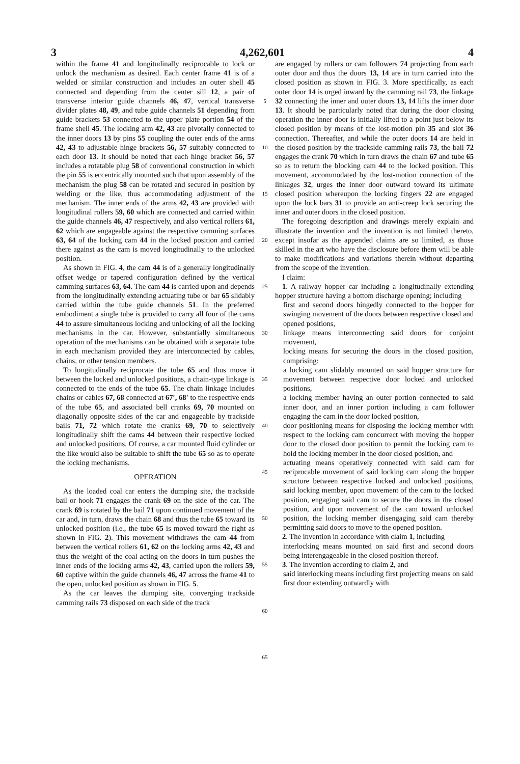3 4,262,601 4
within the frame 41 and longitudinally reciprocable to lock or unlock the mechanism as desired. Each center frame 41 is of a welded or similar construction and includes an outer shell 45 connected and depending from the center sill 12, a pair of transverse interior guide channels 46, 47, vertical transverse divider plates 48, 49, and tube guide channels 51 depending from guide brackets 53 connected to the upper plate portion 54 of the frame shell 45. The locking arm 42, 43 are pivotally connected to the inner doors 13 by pins 55 coupling the outer ends of the arms 42, 43 to adjustable hinge brackets 56, 57 suitably connected to each door 13. It should be noted that each hinge bracket 56, 57 includes a rotatable plug 58 of conventional construction in which the pin 55 is eccentrically mounted such that upon assembly of the mechanism the plug 58 can be rotated and secured in position by welding or the like, thus accommodating adjustment of the mechanism. The inner ends of the arms 42, 43 are provided with longitudinal rollers 59, 60 which are connected and carried within the guide channels 46, 47 respectively, and also vertical rollers 61, 62 which are engageable against the respective camming surfaces 63, 64 of the locking cam 44 in the locked position and carried there against as the cam is moved longitudinally to the unlocked position.
As shown in FIG. 4, the cam 44 is of a generally longitudinally offset wedge or tapered configuration defined by the vertical camming surfaces 63, 64. The cam 44 is carried upon and depends from the longitudinally extending actuating tube or bar 65 slidably carried within the tube guide channels 51. In the preferred embodiment a single tube is provided to carry all four of the cams 44 to assure simultaneous locking and unlocking of all the locking mechanisms in the car. However, substantially simultaneous operation of the mechanisms can be obtained with a separate tube in each mechanism provided they are interconnected by cables, chains, or other tension members.
To longitudinally reciprocate the tube 65 and thus move it between the locked and unlocked positions, a chain-type linkage is connected to the ends of the tube 65. The chain linkage includes chains or cables 67, 68 connected at 67′, 68′ to the respective ends of the tube 65, and associated bell cranks 69, 70 mounted on diagonally opposite sides of the car and engageable by trackside bails 71, 72 which rotate the cranks 69, 70 to selectively longitudinally shift the cams 44 between their respective locked and unlocked positions. Of course, a car mounted fluid cylinder or the like would also be suitable to shift the tube 65 so as to operate the locking mechanisms.
OPERATION
As the loaded coal car enters the dumping site, the trackside bail or hook 71 engages the crank 69 on the side of the car. The crank 69 is rotated by the bail 71 upon continued movement of the car and, in turn, draws the chain 68 and thus the tube 65 toward its unlocked position (i.e., the tube 65 is moved toward the right as shown in FIG. 2). This movement withdraws the cam 44 from between the vertical rollers 61, 62 on the locking arms 42, 43 and thus the weight of the coal acting on the doors in turn pushes the inner ends of the locking arms 42, 43, carried upon the rollers 59, 60 captive within the guide channels 46, 47 across the frame 41 to the open, unlocked position as shown in FIG. 5.
As the car leaves the dumping site, converging trackside camming rails 73 disposed on each side of the track
5
10
15
20
25
30
35
40
45
50
55
60
65
are engaged by rollers or cam followers 74 projecting from each outer door and thus the doors 13, 14 are in turn carried into the closed position as shown in FIG. 3. More specifically, as each outer door 14 is urged inward by the camming rail 73, the linkage 32 connecting the inner and outer doors 13, 14 lifts the inner door 13. It should be particularly noted that during the door closing operation the inner door is initially lifted to a point just below its closed position by means of the lost-motion pin 35 and slot 36 connection. Thereafter, and while the outer doors 14 are held in the closed position by the trackside camming rails 73, the bail 72 engages the crank 70 which in turn draws the chain 67 and tube 65 so as to return the blocking cam 44 to the locked position. This movement, accommodated by the lost-motion connection of the linkages 32, urges the inner door outward toward its ultimate closed position whereupon the locking fingers 22 are engaged upon the lock bars 31 to provide an anti-creep lock securing the inner and outer doors in the closed position.
The foregoing description and drawings merely explain and illustrate the invention and the invention is not limited thereto, except insofar as the appended claims are so limited, as those skilled in the art who have the disclosure before them will be able to make modifications and variations therein without departing from the scope of the invention.
I claim:
1. A railway hopper car including a longitudinally extending hopper structure having a bottom discharge opening; including
first and second doors hingedly connected to the hopper for swinging movement of the doors between respective closed and opened positions,
linkage means interconnecting said doors for conjoint movement,
locking means for securing the doors in the closed position, comprising:
a locking cam slidably mounted on said hopper structure for movement between respective door locked and unlocked positions,
a locking member having an outer portion connected to said inner door, and an inner portion including a cam follower engaging the cam in the door locked position,
door positioning means for disposing the locking member with respect to the locking cam concurrect with moving the hopper door to the closed door position to permit the locking cam to hold the locking member in the door closed position, and
actuating means operatively connected with said cam for reciprocable movement of said locking cam along the hopper structure between respective locked and unlocked positions, said locking member, upon movement of the cam to the locked position, engaging said cam to secure the doors in the closed position, and upon movement of the cam toward unlocked position, the locking member disengaging said cam thereby permitting said doors to move to the opened position.
2. The invention in accordance with claim 1, including
interlocking means mounted on said first and second doors being interengageable in the closed position thereof.
3. The invention according to claim 2, and
said interlocking means including first projecting means on said first door extending outwardly with